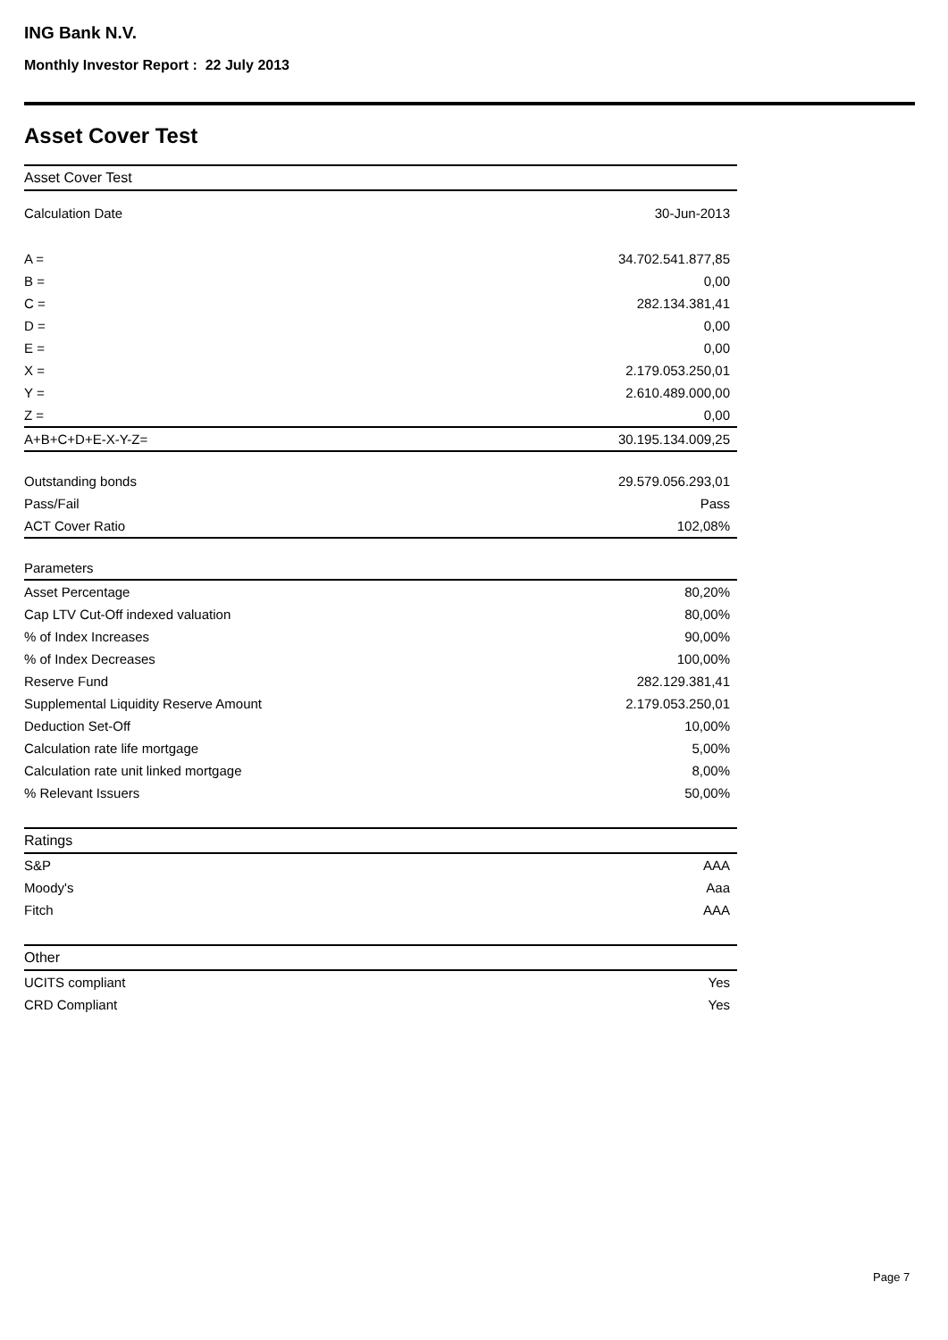ING Bank N.V.
Monthly Investor Report : 22 July 2013
Asset Cover Test
| Asset Cover Test | |
| Calculation Date | 30-Jun-2013 |
| A = | 34.702.541.877,85 |
| B = | 0,00 |
| C = | 282.134.381,41 |
| D = | 0,00 |
| E = | 0,00 |
| X = | 2.179.053.250,01 |
| Y = | 2.610.489.000,00 |
| Z = | 0,00 |
| A+B+C+D+E-X-Y-Z= | 30.195.134.009,25 |
| Outstanding bonds | 29.579.056.293,01 |
| Pass/Fail | Pass |
| ACT Cover Ratio | 102,08% |
| Parameters | |
| Asset Percentage | 80,20% |
| Cap LTV Cut-Off indexed valuation | 80,00% |
| % of Index Increases | 90,00% |
| % of Index Decreases | 100,00% |
| Reserve Fund | 282.129.381,41 |
| Supplemental Liquidity Reserve Amount | 2.179.053.250,01 |
| Deduction Set-Off | 10,00% |
| Calculation rate life mortgage | 5,00% |
| Calculation rate unit linked mortgage | 8,00% |
| % Relevant Issuers | 50,00% |
| Ratings | |
| S&P | AAA |
| Moody's | Aaa |
| Fitch | AAA |
| Other | |
| UCITS compliant | Yes |
| CRD Compliant | Yes |
Page 7